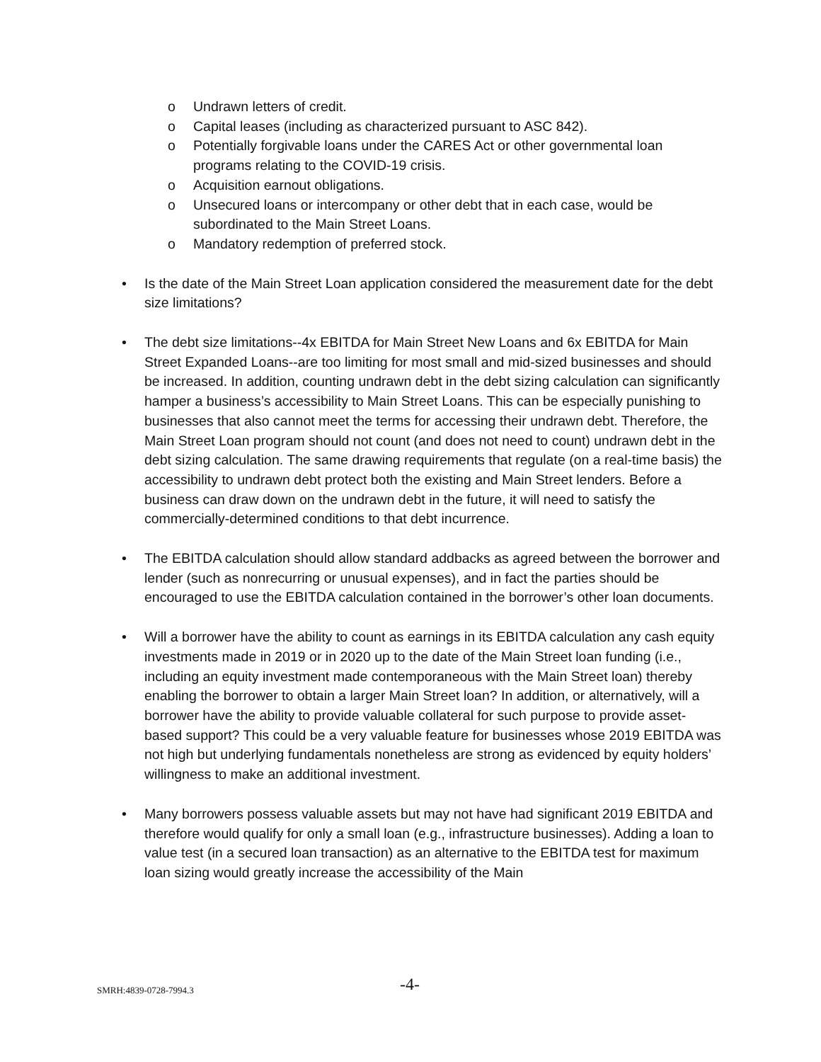o Undrawn letters of credit.
o Capital leases (including as characterized pursuant to ASC 842).
o Potentially forgivable loans under the CARES Act or other governmental loan programs relating to the COVID-19 crisis.
o Acquisition earnout obligations.
o Unsecured loans or intercompany or other debt that in each case, would be subordinated to the Main Street Loans.
o Mandatory redemption of preferred stock.
• Is the date of the Main Street Loan application considered the measurement date for the debt size limitations?
• The debt size limitations--4x EBITDA for Main Street New Loans and 6x EBITDA for Main Street Expanded Loans--are too limiting for most small and mid-sized businesses and should be increased. In addition, counting undrawn debt in the debt sizing calculation can significantly hamper a business’s accessibility to Main Street Loans. This can be especially punishing to businesses that also cannot meet the terms for accessing their undrawn debt. Therefore, the Main Street Loan program should not count (and does not need to count) undrawn debt in the debt sizing calculation. The same drawing requirements that regulate (on a real-time basis) the accessibility to undrawn debt protect both the existing and Main Street lenders. Before a business can draw down on the undrawn debt in the future, it will need to satisfy the commercially-determined conditions to that debt incurrence.
• The EBITDA calculation should allow standard addbacks as agreed between the borrower and lender (such as nonrecurring or unusual expenses), and in fact the parties should be encouraged to use the EBITDA calculation contained in the borrower’s other loan documents.
• Will a borrower have the ability to count as earnings in its EBITDA calculation any cash equity investments made in 2019 or in 2020 up to the date of the Main Street loan funding (i.e., including an equity investment made contemporaneous with the Main Street loan) thereby enabling the borrower to obtain a larger Main Street loan? In addition, or alternatively, will a borrower have the ability to provide valuable collateral for such purpose to provide asset-based support? This could be a very valuable feature for businesses whose 2019 EBITDA was not high but underlying fundamentals nonetheless are strong as evidenced by equity holders’ willingness to make an additional investment.
• Many borrowers possess valuable assets but may not have had significant 2019 EBITDA and therefore would qualify for only a small loan (e.g., infrastructure businesses). Adding a loan to value test (in a secured loan transaction) as an alternative to the EBITDA test for maximum loan sizing would greatly increase the accessibility of the Main
SMRH:4839-0728-7994.3 -4-